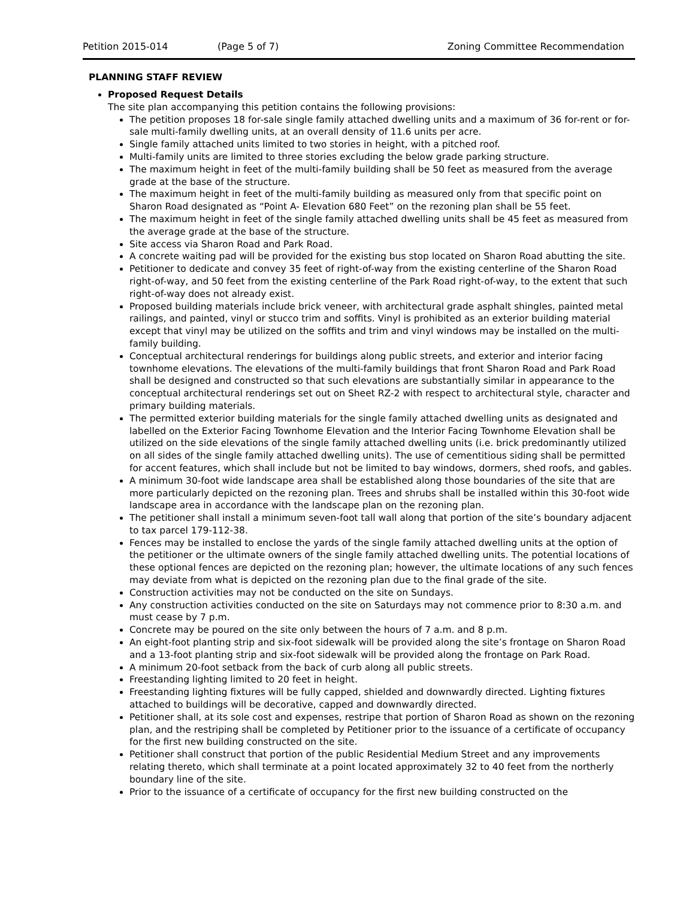Petition 2015-014 (Page 5 of 7) Zoning Committee Recommendation
PLANNING STAFF REVIEW
Proposed Request Details
The site plan accompanying this petition contains the following provisions:
The petition proposes 18 for-sale single family attached dwelling units and a maximum of 36 for-rent or for-sale multi-family dwelling units, at an overall density of 11.6 units per acre.
Single family attached units limited to two stories in height, with a pitched roof.
Multi-family units are limited to three stories excluding the below grade parking structure.
The maximum height in feet of the multi-family building shall be 50 feet as measured from the average grade at the base of the structure.
The maximum height in feet of the multi-family building as measured only from that specific point on Sharon Road designated as “Point A- Elevation 680 Feet” on the rezoning plan shall be 55 feet.
The maximum height in feet of the single family attached dwelling units shall be 45 feet as measured from the average grade at the base of the structure.
Site access via Sharon Road and Park Road.
A concrete waiting pad will be provided for the existing bus stop located on Sharon Road abutting the site.
Petitioner to dedicate and convey 35 feet of right-of-way from the existing centerline of the Sharon Road right-of-way, and 50 feet from the existing centerline of the Park Road right-of-way, to the extent that such right-of-way does not already exist.
Proposed building materials include brick veneer, with architectural grade asphalt shingles, painted metal railings, and painted, vinyl or stucco trim and soffits. Vinyl is prohibited as an exterior building material except that vinyl may be utilized on the soffits and trim and vinyl windows may be installed on the multi-family building.
Conceptual architectural renderings for buildings along public streets, and exterior and interior facing townhome elevations. The elevations of the multi-family buildings that front Sharon Road and Park Road shall be designed and constructed so that such elevations are substantially similar in appearance to the conceptual architectural renderings set out on Sheet RZ-2 with respect to architectural style, character and primary building materials.
The permitted exterior building materials for the single family attached dwelling units as designated and labelled on the Exterior Facing Townhome Elevation and the Interior Facing Townhome Elevation shall be utilized on the side elevations of the single family attached dwelling units (i.e. brick predominantly utilized on all sides of the single family attached dwelling units). The use of cementitious siding shall be permitted for accent features, which shall include but not be limited to bay windows, dormers, shed roofs, and gables.
A minimum 30-foot wide landscape area shall be established along those boundaries of the site that are more particularly depicted on the rezoning plan. Trees and shrubs shall be installed within this 30-foot wide landscape area in accordance with the landscape plan on the rezoning plan.
The petitioner shall install a minimum seven-foot tall wall along that portion of the site’s boundary adjacent to tax parcel 179-112-38.
Fences may be installed to enclose the yards of the single family attached dwelling units at the option of the petitioner or the ultimate owners of the single family attached dwelling units. The potential locations of these optional fences are depicted on the rezoning plan; however, the ultimate locations of any such fences may deviate from what is depicted on the rezoning plan due to the final grade of the site.
Construction activities may not be conducted on the site on Sundays.
Any construction activities conducted on the site on Saturdays may not commence prior to 8:30 a.m. and must cease by 7 p.m.
Concrete may be poured on the site only between the hours of 7 a.m. and 8 p.m.
An eight-foot planting strip and six-foot sidewalk will be provided along the site’s frontage on Sharon Road and a 13-foot planting strip and six-foot sidewalk will be provided along the frontage on Park Road.
A minimum 20-foot setback from the back of curb along all public streets.
Freestanding lighting limited to 20 feet in height.
Freestanding lighting fixtures will be fully capped, shielded and downwardly directed. Lighting fixtures attached to buildings will be decorative, capped and downwardly directed.
Petitioner shall, at its sole cost and expenses, restripe that portion of Sharon Road as shown on the rezoning plan, and the restriping shall be completed by Petitioner prior to the issuance of a certificate of occupancy for the first new building constructed on the site.
Petitioner shall construct that portion of the public Residential Medium Street and any improvements relating thereto, which shall terminate at a point located approximately 32 to 40 feet from the northerly boundary line of the site.
Prior to the issuance of a certificate of occupancy for the first new building constructed on the